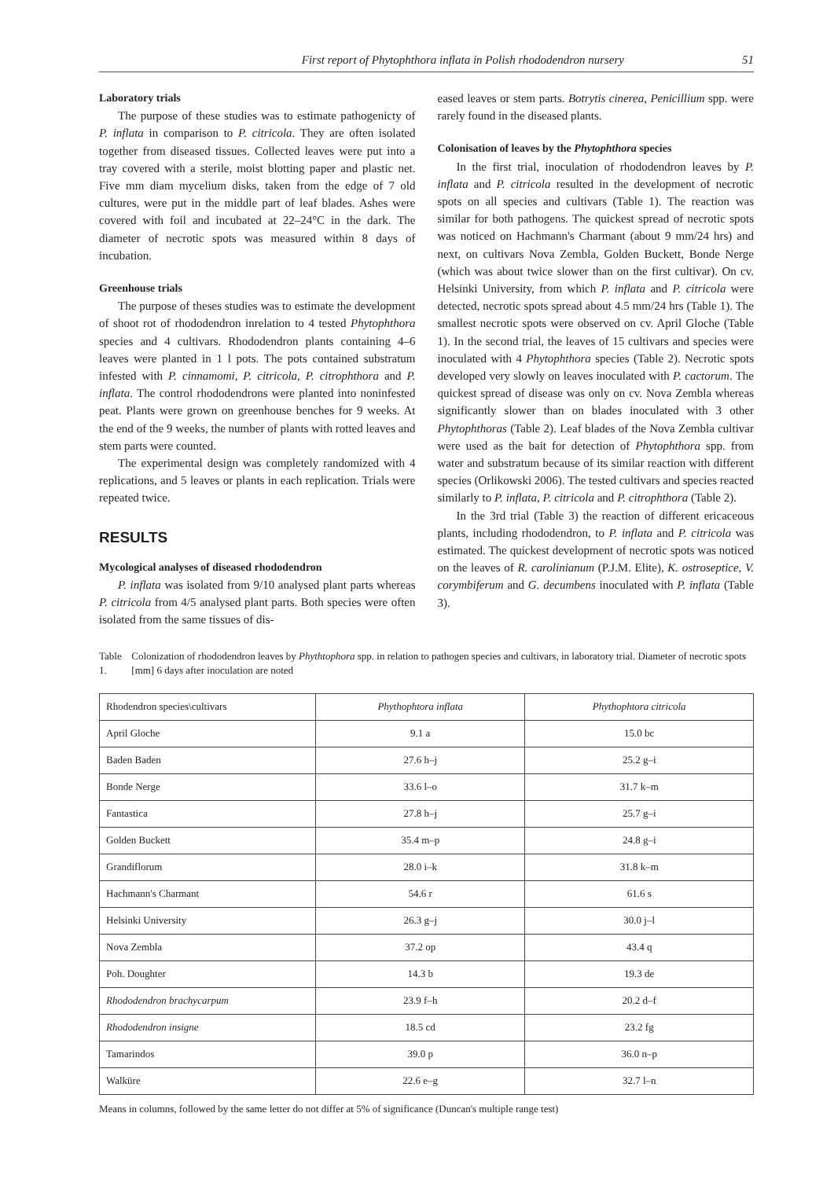First report of Phytophthora inflata in Polish rhododendron nursery 51
Laboratory trials
The purpose of these studies was to estimate pathogenicty of P. inflata in comparison to P. citricola. They are often isolated together from diseased tissues. Collected leaves were put into a tray covered with a sterile, moist blotting paper and plastic net. Five mm diam mycelium disks, taken from the edge of 7 old cultures, were put in the middle part of leaf blades. Ashes were covered with foil and incubated at 22–24°C in the dark. The diameter of necrotic spots was measured within 8 days of incubation.
Greenhouse trials
The purpose of theses studies was to estimate the development of shoot rot of rhododendron inrelation to 4 tested Phytophthora species and 4 cultivars. Rhododendron plants containing 4–6 leaves were planted in 1 l pots. The pots contained substratum infested with P. cinnamomi, P. citricola, P. citrophthora and P. inflata. The control rhododendrons were planted into noninfested peat. Plants were grown on greenhouse benches for 9 weeks. At the end of the 9 weeks, the number of plants with rotted leaves and stem parts were counted.
The experimental design was completely randomized with 4 replications, and 5 leaves or plants in each replication. Trials were repeated twice.
RESULTS
Mycological analyses of diseased rhododendron
P. inflata was isolated from 9/10 analysed plant parts whereas P. citricola from 4/5 analysed plant parts. Both species were often isolated from the same tissues of dis-
eased leaves or stem parts. Botrytis cinerea, Penicillium spp. were rarely found in the diseased plants.
Colonisation of leaves by the Phytophthora species
In the first trial, inoculation of rhododendron leaves by P. inflata and P. citricola resulted in the development of necrotic spots on all species and cultivars (Table 1). The reaction was similar for both pathogens. The quickest spread of necrotic spots was noticed on Hachmann's Charmant (about 9 mm/24 hrs) and next, on cultivars Nova Zembla, Golden Buckett, Bonde Nerge (which was about twice slower than on the first cultivar). On cv. Helsinki University, from which P. inflata and P. citricola were detected, necrotic spots spread about 4.5 mm/24 hrs (Table 1). The smallest necrotic spots were observed on cv. April Gloche (Table 1). In the second trial, the leaves of 15 cultivars and species were inoculated with 4 Phytophthora species (Table 2). Necrotic spots developed very slowly on leaves inoculated with P. cactorum. The quickest spread of disease was only on cv. Nova Zembla whereas significantly slower than on blades inoculated with 3 other Phytophthoras (Table 2). Leaf blades of the Nova Zembla cultivar were used as the bait for detection of Phytophthora spp. from water and substratum because of its similar reaction with different species (Orlikowski 2006). The tested cultivars and species reacted similarly to P. inflata, P. citricola and P. citrophthora (Table 2).
In the 3rd trial (Table 3) the reaction of different ericaceous plants, including rhododendron, to P. inflata and P. citricola was estimated. The quickest development of necrotic spots was noticed on the leaves of R. carolinianum (P.J.M. Elite), K. ostroseptice, V. corymbiferum and G. decumbens inoculated with P. inflata (Table 3).
Table 1. Colonization of rhododendron leaves by Phythtophora spp. in relation to pathogen species and cultivars, in laboratory trial. Diameter of necrotic spots [mm] 6 days after inoculation are noted
| Rhodendron species\cultivars | Phythophtora inflata | Phythophtora citricola |
| --- | --- | --- |
| April Gloche | 9.1 a | 15.0 bc |
| Baden Baden | 27.6 h–j | 25.2 g–i |
| Bonde Nerge | 33.6 l–o | 31.7 k–m |
| Fantastica | 27.8 h–j | 25.7 g–i |
| Golden Buckett | 35.4 m–p | 24.8 g–i |
| Grandiflorum | 28.0 i–k | 31.8 k–m |
| Hachmann's Charmant | 54.6 r | 61.6 s |
| Helsinki University | 26.3 g–j | 30.0 j–l |
| Nova Zembla | 37.2 op | 43.4 q |
| Poh. Doughter | 14.3 b | 19.3 de |
| Rhododendron brachycarpum | 23.9 f–h | 20.2 d–f |
| Rhododendron insigne | 18.5 cd | 23.2 fg |
| Tamarindos | 39.0 p | 36.0 n–p |
| Walküre | 22.6 e–g | 32.7 l–n |
Means in columns, followed by the same letter do not differ at 5% of significance (Duncan's multiple range test)